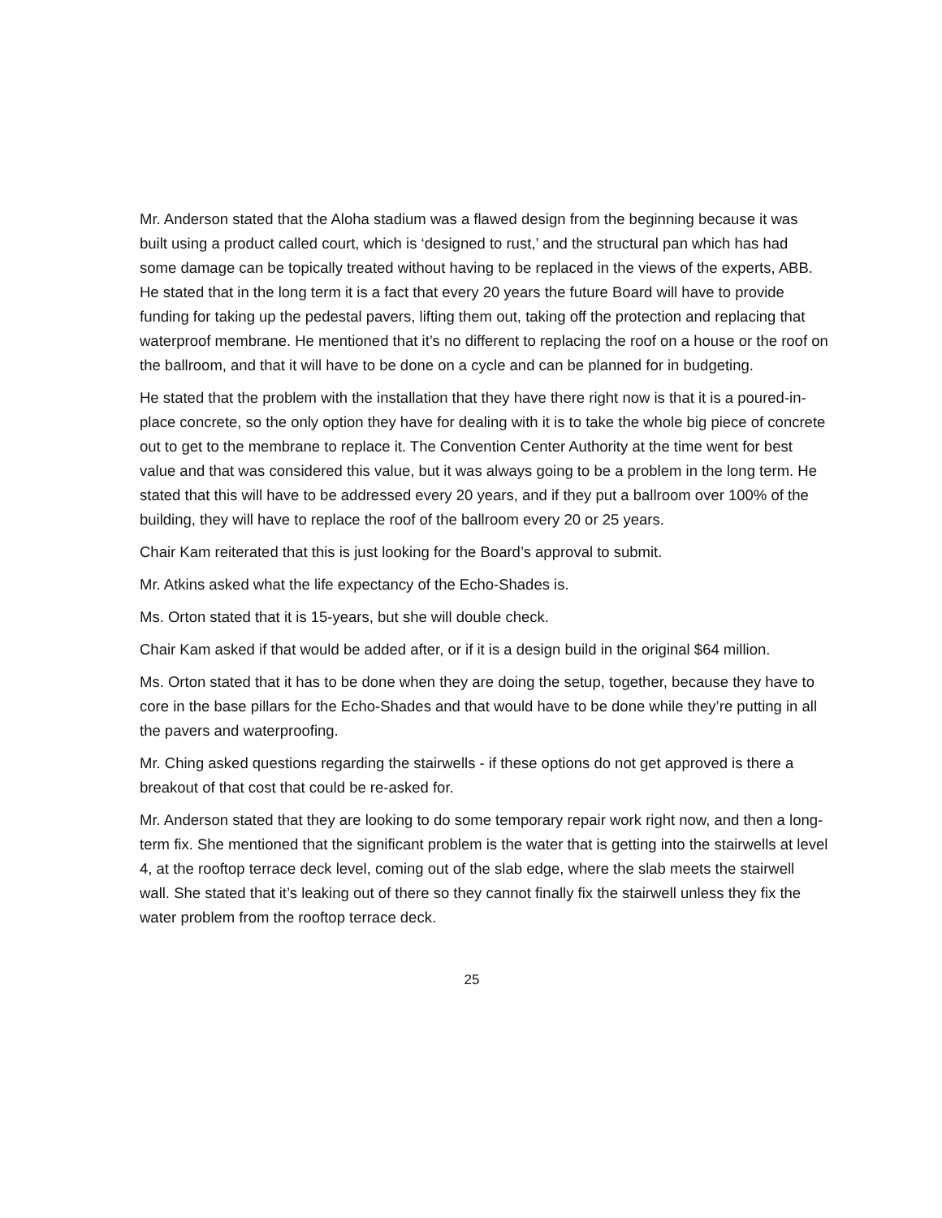Mr. Anderson stated that the Aloha stadium was a flawed design from the beginning because it was built using a product called court, which is ‘designed to rust,’ and the structural pan which has had some damage can be topically treated without having to be replaced in the views of the experts, ABB. He stated that in the long term it is a fact that every 20 years the future Board will have to provide funding for taking up the pedestal pavers, lifting them out, taking off the protection and replacing that waterproof membrane. He mentioned that it’s no different to replacing the roof on a house or the roof on the ballroom, and that it will have to be done on a cycle and can be planned for in budgeting.
He stated that the problem with the installation that they have there right now is that it is a poured-in-place concrete, so the only option they have for dealing with it is to take the whole big piece of concrete out to get to the membrane to replace it. The Convention Center Authority at the time went for best value and that was considered this value, but it was always going to be a problem in the long term. He stated that this will have to be addressed every 20 years, and if they put a ballroom over 100% of the building, they will have to replace the roof of the ballroom every 20 or 25 years.
Chair Kam reiterated that this is just looking for the Board’s approval to submit.
Mr. Atkins asked what the life expectancy of the Echo-Shades is.
Ms. Orton stated that it is 15-years, but she will double check.
Chair Kam asked if that would be added after, or if it is a design build in the original $64 million.
Ms. Orton stated that it has to be done when they are doing the setup, together, because they have to core in the base pillars for the Echo-Shades and that would have to be done while they’re putting in all the pavers and waterproofing.
Mr. Ching asked questions regarding the stairwells - if these options do not get approved is there a breakout of that cost that could be re-asked for.
Mr. Anderson stated that they are looking to do some temporary repair work right now, and then a long-term fix. She mentioned that the significant problem is the water that is getting into the stairwells at level 4, at the rooftop terrace deck level, coming out of the slab edge, where the slab meets the stairwell wall. She stated that it’s leaking out of there so they cannot finally fix the stairwell unless they fix the water problem from the rooftop terrace deck.
25